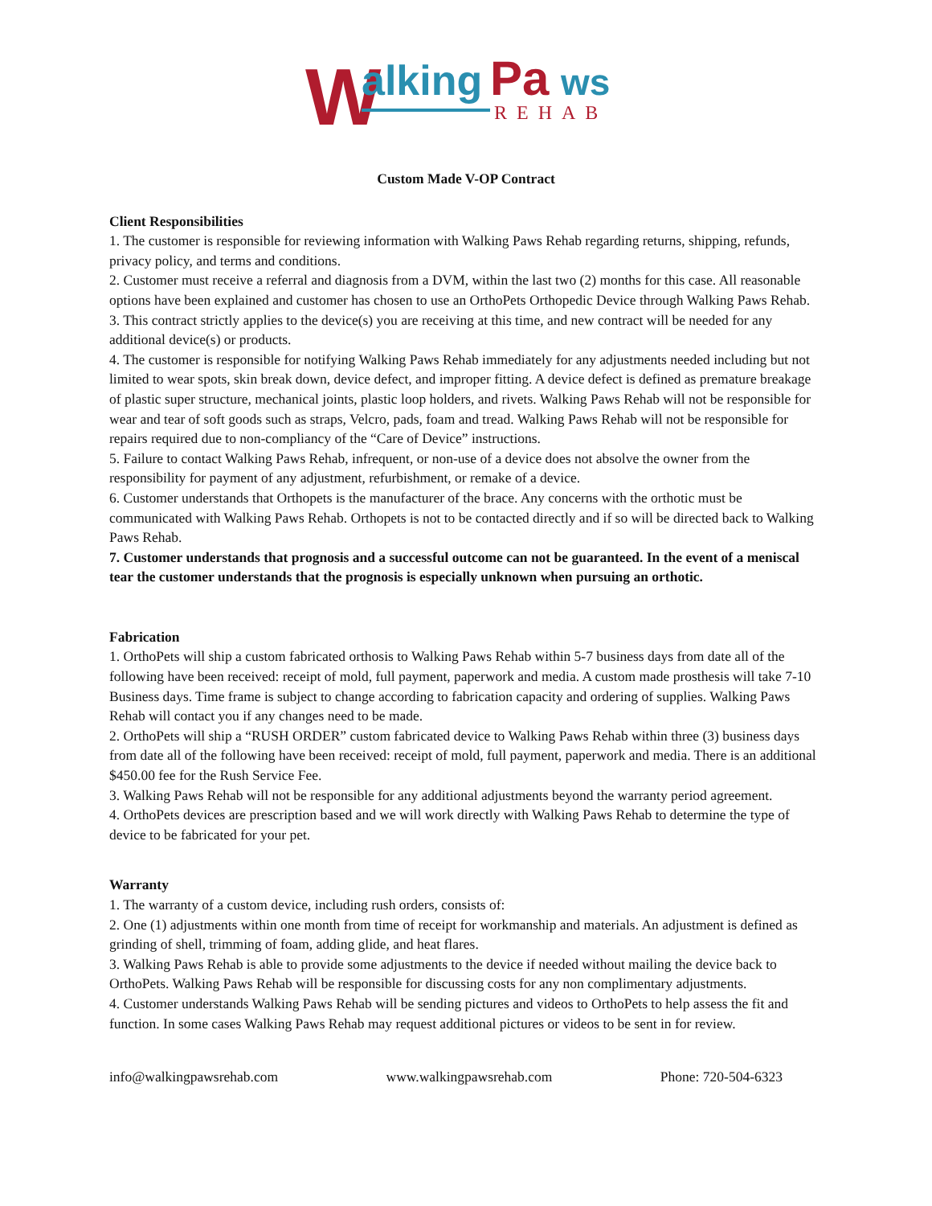W
alking
Pa
ws
REHAB
Custom Made V-OP Contract
Client Responsibilities
1. The customer is responsible for reviewing information with Walking Paws Rehab regarding returns, shipping, refunds, privacy policy, and terms and conditions.
2. Customer must receive a referral and diagnosis from a DVM, within the last two (2) months for this case. All reasonable options have been explained and customer has chosen to use an OrthoPets Orthopedic Device through Walking Paws Rehab.
3. This contract strictly applies to the device(s) you are receiving at this time, and new contract will be needed for any additional device(s) or products.
4. The customer is responsible for notifying Walking Paws Rehab immediately for any adjustments needed including but not limited to wear spots, skin break down, device defect, and improper fitting. A device defect is defined as premature breakage of plastic super structure, mechanical joints, plastic loop holders, and rivets. Walking Paws Rehab will not be responsible for wear and tear of soft goods such as straps, Velcro, pads, foam and tread. Walking Paws Rehab will not be responsible for repairs required due to non-compliancy of the “Care of Device” instructions.
5. Failure to contact Walking Paws Rehab, infrequent, or non-use of a device does not absolve the owner from the responsibility for payment of any adjustment, refurbishment, or remake of a device.
6. Customer understands that Orthopets is the manufacturer of the brace. Any concerns with the orthotic must be communicated with Walking Paws Rehab. Orthopets is not to be contacted directly and if so will be directed back to Walking Paws Rehab.
7. Customer understands that prognosis and a successful outcome can not be guaranteed. In the event of a meniscal tear the customer understands that the prognosis is especially unknown when pursuing an orthotic.
Fabrication
1. OrthoPets will ship a custom fabricated orthosis to Walking Paws Rehab within 5-7 business days from date all of the following have been received: receipt of mold, full payment, paperwork and media. A custom made prosthesis will take 7-10 Business days. Time frame is subject to change according to fabrication capacity and ordering of supplies. Walking Paws Rehab will contact you if any changes need to be made.
2. OrthoPets will ship a “RUSH ORDER” custom fabricated device to Walking Paws Rehab within three (3) business days from date all of the following have been received: receipt of mold, full payment, paperwork and media. There is an additional $450.00 fee for the Rush Service Fee.
3. Walking Paws Rehab will not be responsible for any additional adjustments beyond the warranty period agreement.
4. OrthoPets devices are prescription based and we will work directly with Walking Paws Rehab to determine the type of device to be fabricated for your pet.
Warranty
1. The warranty of a custom device, including rush orders, consists of:
2. One (1) adjustments within one month from time of receipt for workmanship and materials. An adjustment is defined as grinding of shell, trimming of foam, adding glide, and heat flares.
3. Walking Paws Rehab is able to provide some adjustments to the device if needed without mailing the device back to OrthoPets. Walking Paws Rehab will be responsible for discussing costs for any non complimentary adjustments.
4. Customer understands Walking Paws Rehab will be sending pictures and videos to OrthoPets to help assess the fit and function. In some cases Walking Paws Rehab may request additional pictures or videos to be sent in for review.
info@walkingpawsrehab.com www.walkingpawsrehab.com Phone: 720-504-6323